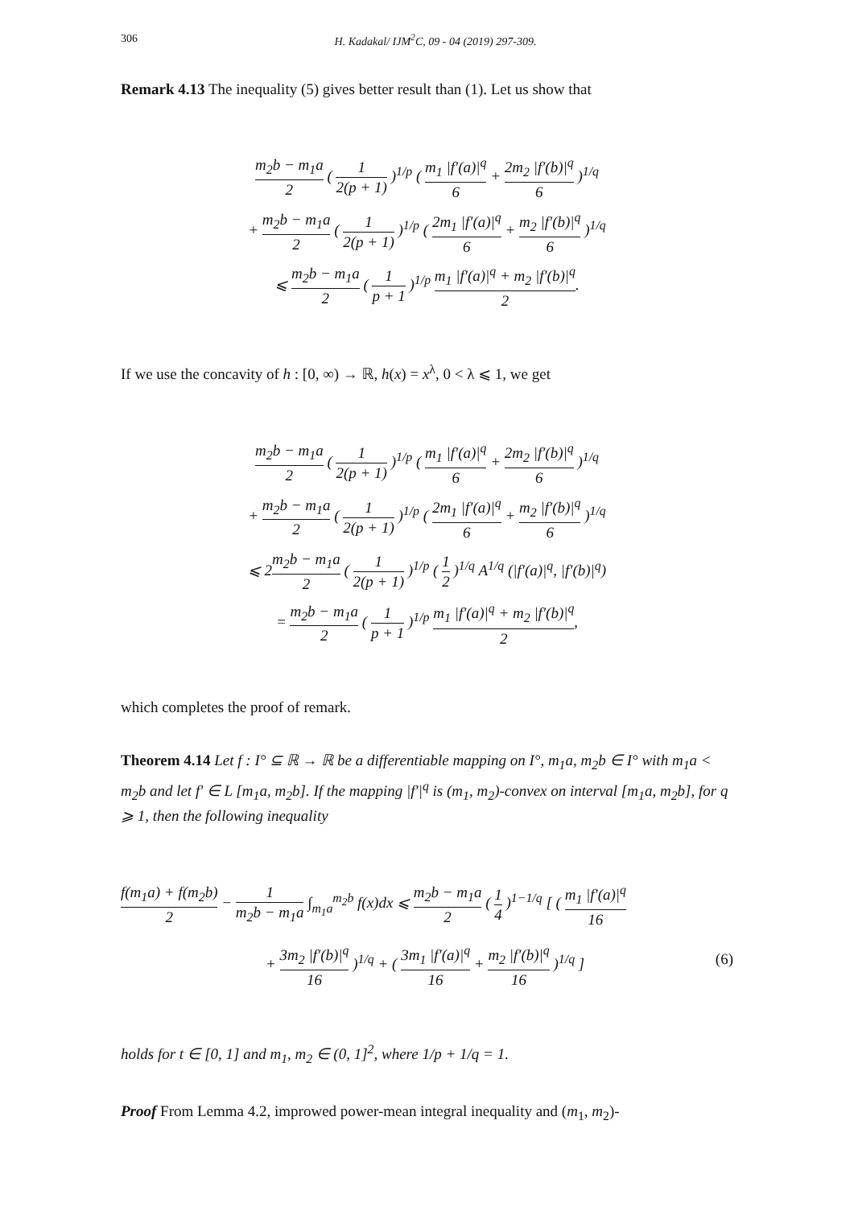306 H. Kadakal/ IJM<sup>2</sup>C, 09 - 04 (2019) 297-309.
Remark 4.13 The inequality (5) gives better result than (1). Let us show that
m<sub>2</sub>b − m<sub>1</sub>a 2 ( 1 2(p + 1) )<sup>1/p</sup> ( m<sub>1</sub> |f′(a)|<sup>q</sup> 6 + 2m<sub>2</sub> |f′(b)|<sup>q</sup> 6 )<sup>1/q</sup>
+ m<sub>2</sub>b − m<sub>1</sub>a 2 ( 1 2(p + 1) )<sup>1/p</sup> ( 2m<sub>1</sub> |f′(a)|<sup>q</sup> 6 + m<sub>2</sub> |f′(b)|<sup>q</sup> 6 )<sup>1/q</sup>
⩽ m<sub>2</sub>b − m<sub>1</sub>a 2 ( 1 p + 1 )<sup>1/p</sup> m<sub>1</sub> |f′(a)|<sup>q</sup> + m<sub>2</sub> |f′(b)|<sup>q</sup> 2.
If we use the concavity of h : [0, ∞) → ℝ, h(x) = x<sup>λ</sup>, 0 < λ ⩽ 1, we get
m<sub>2</sub>b − m<sub>1</sub>a 2 ( 1 2(p + 1) )<sup>1/p</sup> ( m<sub>1</sub> |f′(a)|<sup>q</sup> 6 + 2m<sub>2</sub> |f′(b)|<sup>q</sup> 6 )<sup>1/q</sup>
+ m<sub>2</sub>b − m<sub>1</sub>a 2 ( 1 2(p + 1) )<sup>1/p</sup> ( 2m<sub>1</sub> |f′(a)|<sup>q</sup> 6 + m<sub>2</sub> |f′(b)|<sup>q</sup> 6 )<sup>1/q</sup>
⩽ 2m<sub>2</sub>b − m<sub>1</sub>a 2 ( 1 2(p + 1) )<sup>1/p</sup> ( 1 2 )<sup>1/q</sup> A<sup>1/q</sup> (|f′(a)|<sup>q</sup>, |f′(b)|<sup>q</sup>)
= m<sub>2</sub>b − m<sub>1</sub>a 2 ( 1 p + 1 )<sup>1/p</sup> m<sub>1</sub> |f′(a)|<sup>q</sup> + m<sub>2</sub> |f′(b)|<sup>q</sup> 2,
which completes the proof of remark.
Theorem 4.14 Let f : I° ⊆ ℝ → ℝ be a differentiable mapping on I°, m<sub>1</sub>a, m<sub>2</sub>b ∈ I° with m<sub>1</sub>a < m<sub>2</sub>b and let f′ ∈ L [m<sub>1</sub>a, m<sub>2</sub>b]. If the mapping |f′|<sup>q</sup> is (m<sub>1</sub>, m<sub>2</sub>)-convex on interval [m<sub>1</sub>a, m<sub>2</sub>b], for q ⩾ 1, then the following inequality
f(m<sub>1</sub>a) + f(m<sub>2</sub>b) 2 − 1 m<sub>2</sub>b − m<sub>1</sub>a ∫<sub>m<sub>1</sub>a</sub><sup>m<sub>2</sub>b</sup> f(x)dx ⩽ m<sub>2</sub>b − m<sub>1</sub>a 2 ( 1 4 )<sup>1−1/q</sup> [ ( m<sub>1</sub> |f′(a)|<sup>q</sup> 16
+ 3m<sub>2</sub> |f′(b)|<sup>q</sup> 16 )<sup>1/q</sup> + ( 3m<sub>1</sub> |f′(a)|<sup>q</sup> 16 + m<sub>2</sub> |f′(b)|<sup>q</sup> 16 )<sup>1/q</sup> ] (6)
holds for t ∈ [0, 1] and m<sub>1</sub>, m<sub>2</sub> ∈ (0, 1]<sup>2</sup>, where 1/p + 1/q = 1.
Proof From Lemma 4.2, improwed power-mean integral inequality and (m<sub>1</sub>, m<sub>2</sub>)-